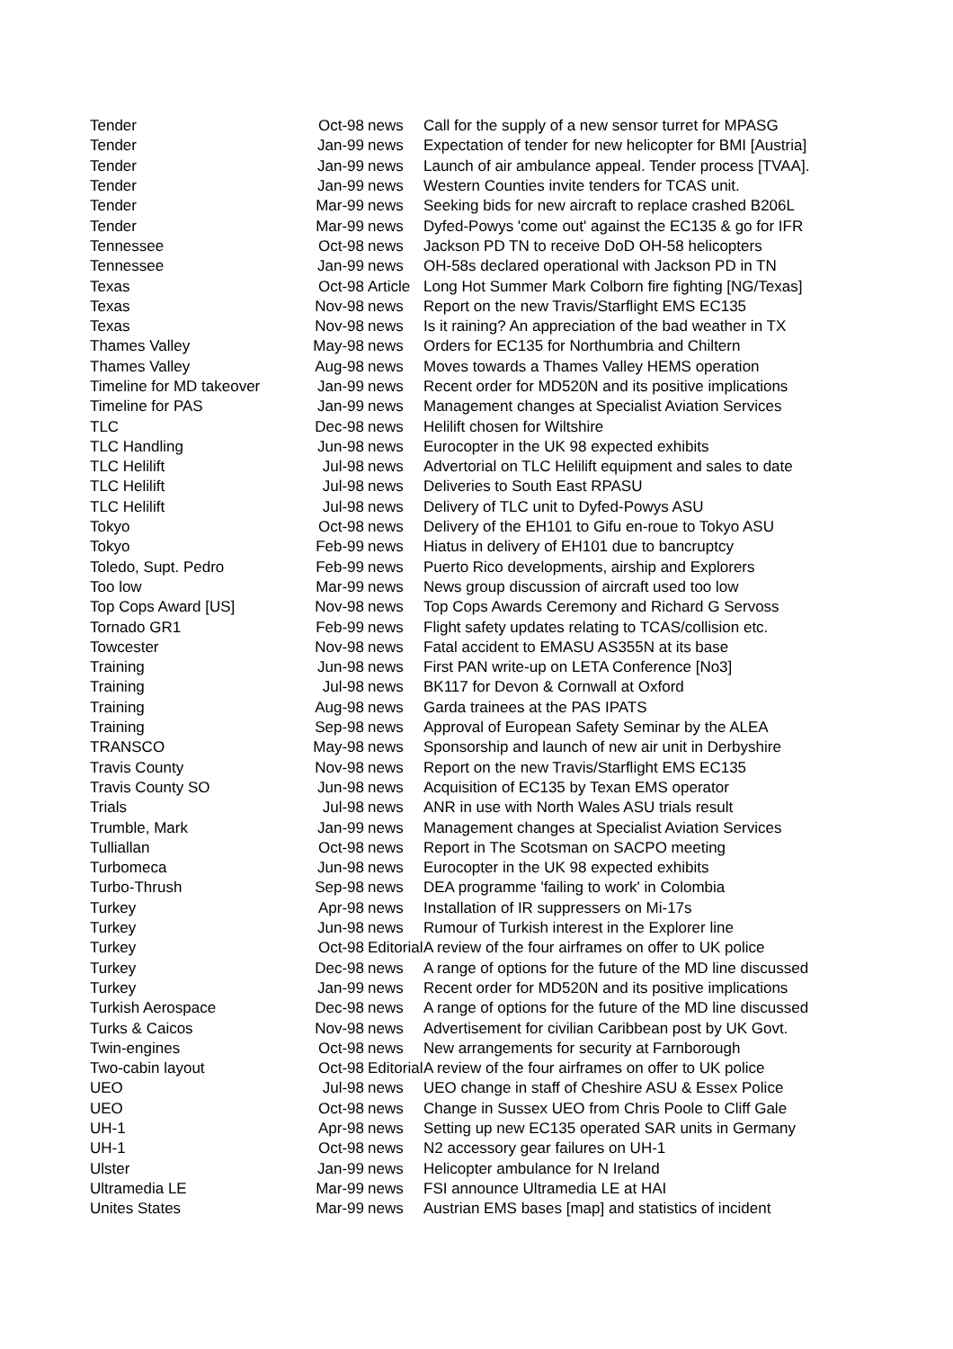| Tender | Oct-98 | news | Call for the supply of a new sensor turret for MPASG |
| Tender | Jan-99 | news | Expectation of tender for new helicopter for BMI [Austria] |
| Tender | Jan-99 | news | Launch of air ambulance appeal. Tender process [TVAA]. |
| Tender | Jan-99 | news | Western Counties invite tenders for TCAS unit. |
| Tender | Mar-99 | news | Seeking bids for new aircraft to replace crashed B206L |
| Tender | Mar-99 | news | Dyfed-Powys 'come out' against the EC135 & go for IFR |
| Tennessee | Oct-98 | news | Jackson PD TN to receive DoD OH-58 helicopters |
| Tennessee | Jan-99 | news | OH-58s declared operational with Jackson PD in TN |
| Texas | Oct-98 | Article | Long Hot Summer Mark Colborn fire fighting [NG/Texas] |
| Texas | Nov-98 | news | Report on the new Travis/Starflight EMS EC135 |
| Texas | Nov-98 | news | Is it raining? An appreciation of the bad weather in TX |
| Thames Valley | May-98 | news | Orders for EC135 for Northumbria and Chiltern |
| Thames Valley | Aug-98 | news | Moves towards a Thames Valley HEMS operation |
| Timeline for MD takeover | Jan-99 | news | Recent order for MD520N and its positive implications |
| Timeline for PAS | Jan-99 | news | Management changes at Specialist Aviation Services |
| TLC | Dec-98 | news | Helilift chosen for Wiltshire |
| TLC Handling | Jun-98 | news | Eurocopter in the UK 98 expected exhibits |
| TLC Helilift | Jul-98 | news | Advertorial on TLC Helilift equipment and sales to date |
| TLC Helilift | Jul-98 | news | Deliveries to South East RPASU |
| TLC Helilift | Jul-98 | news | Delivery of TLC unit to Dyfed-Powys ASU |
| Tokyo | Oct-98 | news | Delivery of the EH101 to Gifu en-roue to Tokyo ASU |
| Tokyo | Feb-99 | news | Hiatus in delivery of EH101 due to bancruptcy |
| Toledo, Supt. Pedro | Feb-99 | news | Puerto Rico developments, airship and Explorers |
| Too low | Mar-99 | news | News group discussion of aircraft used too low |
| Top Cops Award [US] | Nov-98 | news | Top Cops Awards Ceremony and Richard G Servoss |
| Tornado GR1 | Feb-99 | news | Flight safety updates relating to TCAS/collision etc. |
| Towcester | Nov-98 | news | Fatal accident to EMASU AS355N at its base |
| Training | Jun-98 | news | First PAN write-up on LETA Conference [No3] |
| Training | Jul-98 | news | BK117 for Devon & Cornwall at Oxford |
| Training | Aug-98 | news | Garda trainees at the PAS IPATS |
| Training | Sep-98 | news | Approval of European Safety Seminar by the ALEA |
| TRANSCO | May-98 | news | Sponsorship and launch of new air unit in Derbyshire |
| Travis County | Nov-98 | news | Report on the new Travis/Starflight EMS EC135 |
| Travis County SO | Jun-98 | news | Acquisition of EC135 by Texan EMS operator |
| Trials | Jul-98 | news | ANR in use with North Wales ASU trials result |
| Trumble, Mark | Jan-99 | news | Management changes at Specialist Aviation Services |
| Tulliallan | Oct-98 | news | Report in The Scotsman on SACPO meeting |
| Turbomeca | Jun-98 | news | Eurocopter in the UK 98 expected exhibits |
| Turbo-Thrush | Sep-98 | news | DEA programme 'failing to work' in Colombia |
| Turkey | Apr-98 | news | Installation of IR suppressers on Mi-17s |
| Turkey | Jun-98 | news | Rumour of Turkish interest in the Explorer line |
| Turkey | Oct-98 | Editorial | A review of the four airframes on offer to UK police |
| Turkey | Dec-98 | news | A range of options for the future of the MD line discussed |
| Turkey | Jan-99 | news | Recent order for MD520N and its positive implications |
| Turkish Aerospace | Dec-98 | news | A range of options for the future of the MD line discussed |
| Turks & Caicos | Nov-98 | news | Advertisement for civilian Caribbean post by UK Govt. |
| Twin-engines | Oct-98 | news | New arrangements for security at Farnborough |
| Two-cabin layout | Oct-98 | Editorial | A review of the four airframes on offer to UK police |
| UEO | Jul-98 | news | UEO change in staff of Cheshire ASU & Essex Police |
| UEO | Oct-98 | news | Change in Sussex UEO from Chris Poole to Cliff Gale |
| UH-1 | Apr-98 | news | Setting up new EC135 operated SAR units in Germany |
| UH-1 | Oct-98 | news | N2 accessory gear failures on UH-1 |
| Ulster | Jan-99 | news | Helicopter ambulance for N Ireland |
| Ultramedia LE | Mar-99 | news | FSI announce Ultramedia LE at HAI |
| Unites States | Mar-99 | news | Austrian EMS bases [map] and statistics of incident |